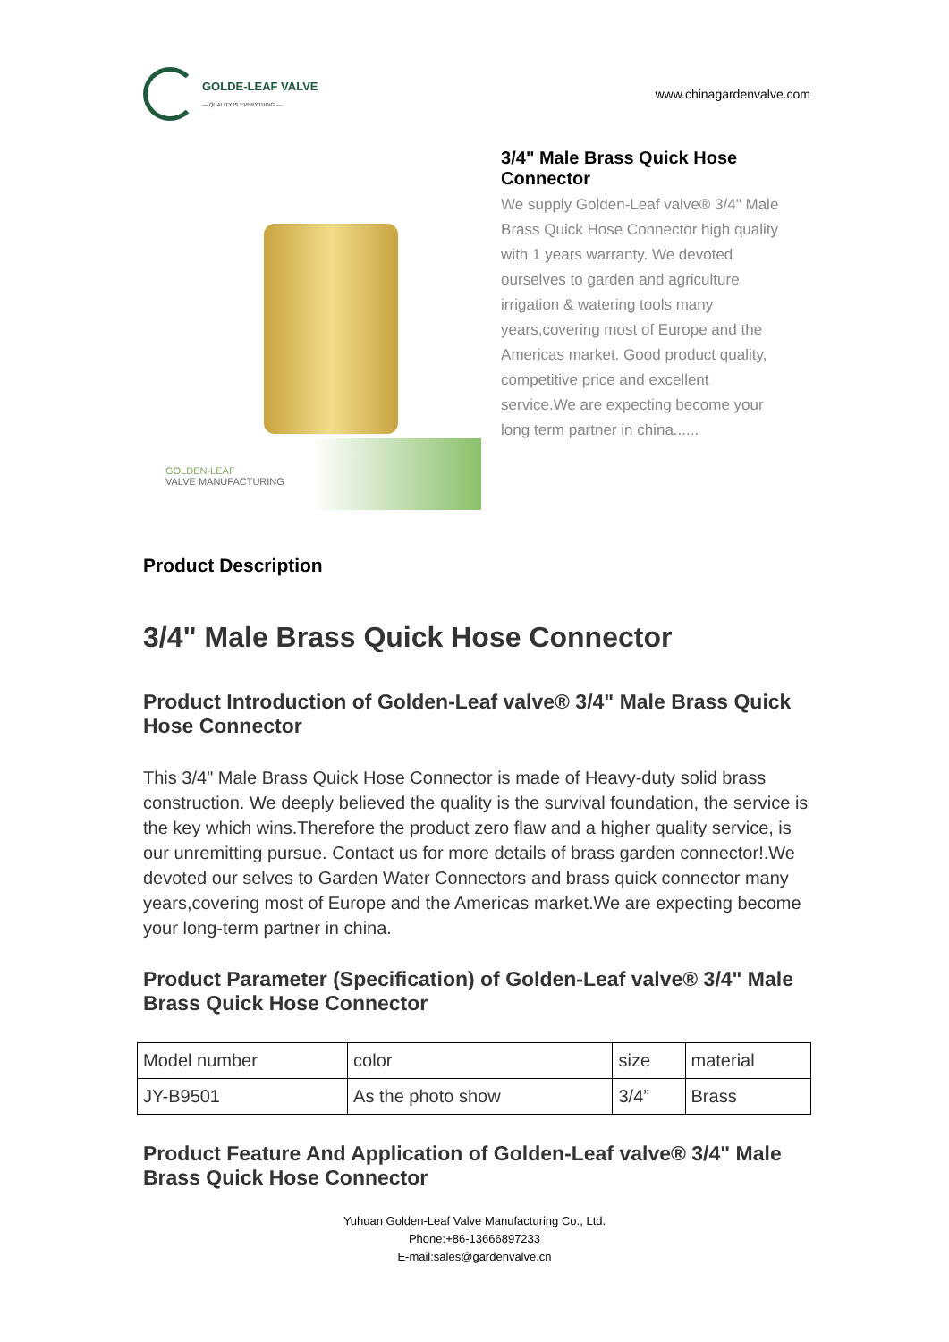GOLDE-LEAF VALVE
— QUALITY IS EVERYTHING —
www.chinagardenvalve.com
GOLDEN-LEAF
VALVE MANUFACTURING
3/4" Male Brass Quick Hose Connector
We supply Golden-Leaf valve® 3/4" Male Brass Quick Hose Connector high quality with 1 years warranty. We devoted ourselves to garden and agriculture irrigation & watering tools many years,covering most of Europe and the Americas market. Good product quality, competitive price and excellent service.We are expecting become your long term partner in china......
Product Description
3/4" Male Brass Quick Hose Connector
Product Introduction of Golden-Leaf valve® 3/4" Male Brass Quick Hose Connector
This 3/4" Male Brass Quick Hose Connector is made of Heavy-duty solid brass construction. We deeply believed the quality is the survival foundation, the service is the key which wins.Therefore the product zero flaw and a higher quality service, is our unremitting pursue. Contact us for more details of brass garden connector!.We devoted our selves to Garden Water Connectors and brass quick connector many years,covering most of Europe and the Americas market.We are expecting become your long-term partner in china.
Product Parameter (Specification) of Golden-Leaf valve® 3/4" Male Brass Quick Hose Connector
| Model number | color | size | material |
| JY-B9501 | As the photo show | 3/4” | Brass |
Product Feature And Application of Golden-Leaf valve® 3/4" Male Brass Quick Hose Connector
Yuhuan Golden-Leaf Valve Manufacturing Co., Ltd.
Phone:+86-13666897233
E-mail:sales@gardenvalve.cn